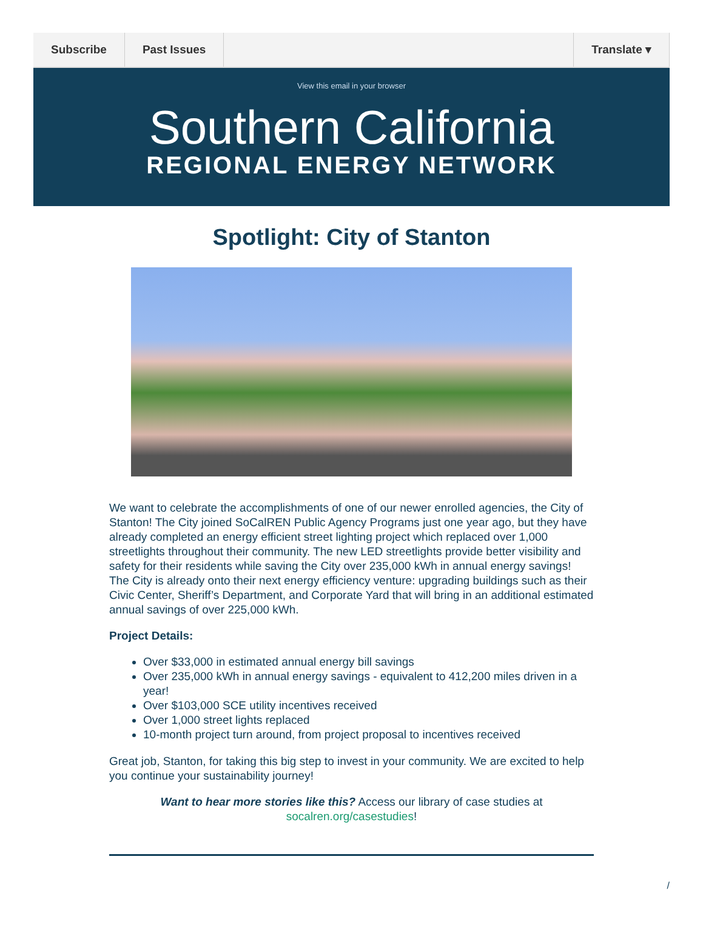Subscribe Past Issues Translate ▾
View this email in your browser
Southern California
REGIONAL ENERGY NETWORK
Spotlight: City of Stanton
We want to celebrate the accomplishments of one of our newer enrolled agencies, the City of Stanton! The City joined SoCalREN Public Agency Programs just one year ago, but they have already completed an energy efficient street lighting project which replaced over 1,000 streetlights throughout their community. The new LED streetlights provide better visibility and safety for their residents while saving the City over 235,000 kWh in annual energy savings! The City is already onto their next energy efficiency venture: upgrading buildings such as their Civic Center, Sheriff’s Department, and Corporate Yard that will bring in an additional estimated annual savings of over 225,000 kWh.
Project Details:
Over $33,000 in estimated annual energy bill savings
Over 235,000 kWh in annual energy savings - equivalent to 412,200 miles driven in a year!
Over $103,000 SCE utility incentives received
Over 1,000 street lights replaced
10-month project turn around, from project proposal to incentives received
Great job, Stanton, for taking this big step to invest in your community. We are excited to help you continue your sustainability journey!
Want to hear more stories like this? Access our library of case studies at socalren.org/casestudies!
/